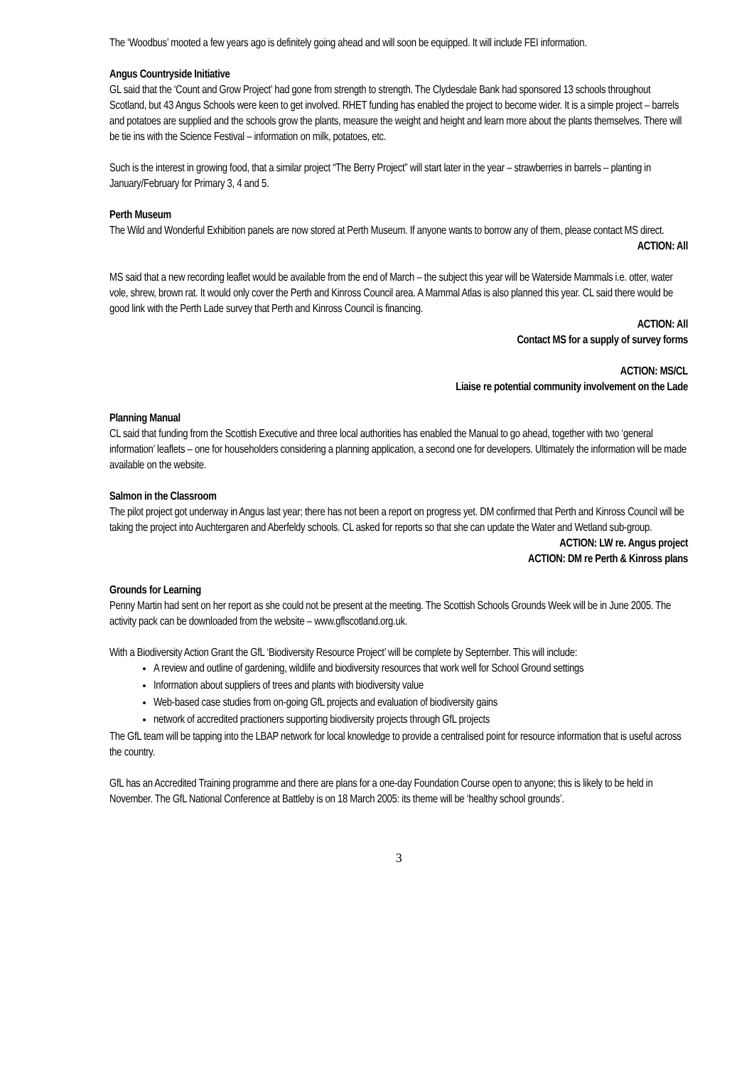The ‘Woodbus’ mooted a few years ago is definitely going ahead and will soon be equipped. It will include FEI information.
Angus Countryside Initiative
GL said that the ‘Count and Grow Project’ had gone from strength to strength. The Clydesdale Bank had sponsored 13 schools throughout Scotland, but 43 Angus Schools were keen to get involved. RHET funding has enabled the project to become wider. It is a simple project – barrels and potatoes are supplied and the schools grow the plants, measure the weight and height and learn more about the plants themselves. There will be tie ins with the Science Festival – information on milk, potatoes, etc.
Such is the interest in growing food, that a similar project “The Berry Project” will start later in the year – strawberries in barrels – planting in January/February for Primary 3, 4 and 5.
Perth Museum
The Wild and Wonderful Exhibition panels are now stored at Perth Museum. If anyone wants to borrow any of them, please contact MS direct.
ACTION: All
MS said that a new recording leaflet would be available from the end of March – the subject this year will be Waterside Mammals i.e. otter, water vole, shrew, brown rat. It would only cover the Perth and Kinross Council area. A Mammal Atlas is also planned this year. CL said there would be good link with the Perth Lade survey that Perth and Kinross Council is financing.
ACTION: All
Contact MS for a supply of survey forms
ACTION: MS/CL
Liaise re potential community involvement on the Lade
Planning Manual
CL said that funding from the Scottish Executive and three local authorities has enabled the Manual to go ahead, together with two ‘general information’ leaflets – one for householders considering a planning application, a second one for developers. Ultimately the information will be made available on the website.
Salmon in the Classroom
The pilot project got underway in Angus last year; there has not been a report on progress yet. DM confirmed that Perth and Kinross Council will be taking the project into Auchtergaren and Aberfeldy schools. CL asked for reports so that she can update the Water and Wetland sub-group.
ACTION: LW re. Angus project
ACTION: DM re Perth & Kinross plans
Grounds for Learning
Penny Martin had sent on her report as she could not be present at the meeting. The Scottish Schools Grounds Week will be in June 2005. The activity pack can be downloaded from the website – www.gflscotland.org.uk.
With a Biodiversity Action Grant the GfL ‘Biodiversity Resource Project’ will be complete by September. This will include:
A review and outline of gardening, wildlife and biodiversity resources that work well for School Ground settings
Information about suppliers of trees and plants with biodiversity value
Web-based case studies from on-going GfL projects and evaluation of biodiversity gains
network of accredited practioners supporting biodiversity projects through GfL projects
The GfL team will be tapping into the LBAP network for local knowledge to provide a centralised point for resource information that is useful across the country.
GfL has an Accredited Training programme and there are plans for a one-day Foundation Course open to anyone; this is likely to be held in November. The GfL National Conference at Battleby is on 18 March 2005: its theme will be ‘healthy school grounds’.
3